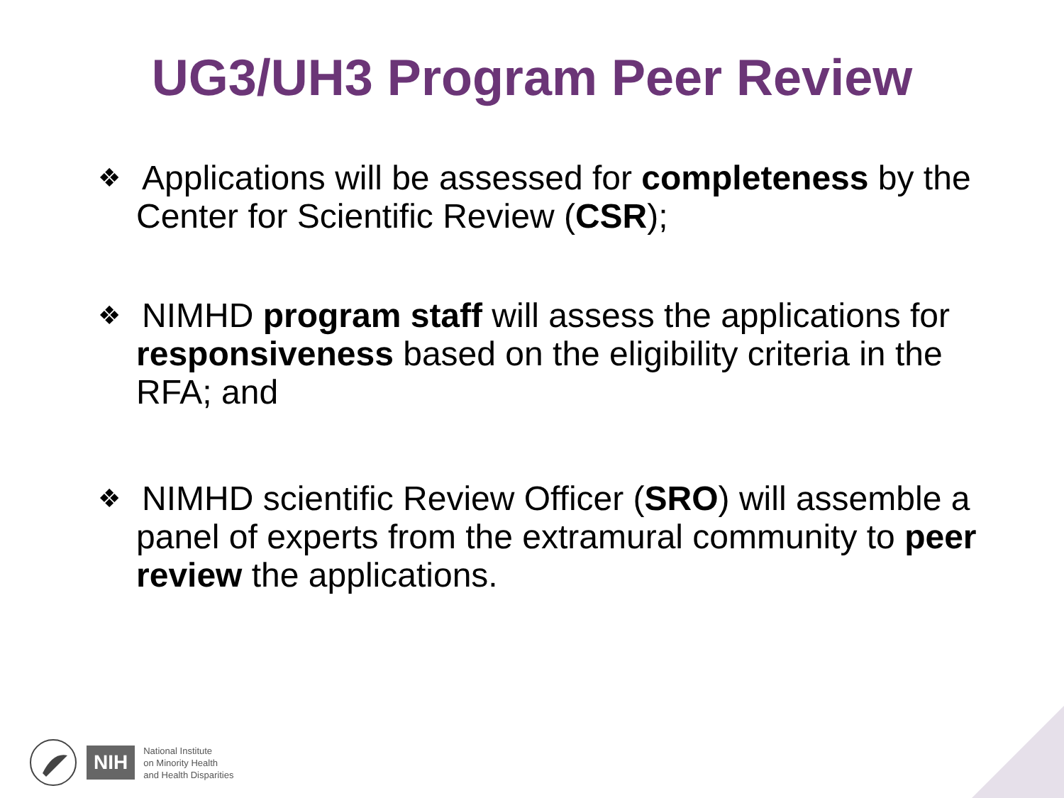UG3/UH3 Program Peer Review
❖ Applications will be assessed for completeness by the Center for Scientific Review (CSR);
❖ NIMHD program staff will assess the applications for responsiveness based on the eligibility criteria in the RFA; and
❖ NIMHD scientific Review Officer (SRO) will assemble a panel of experts from the extramural community to peer review the applications.
NIH
National Institute
on Minority Health
and Health Disparities